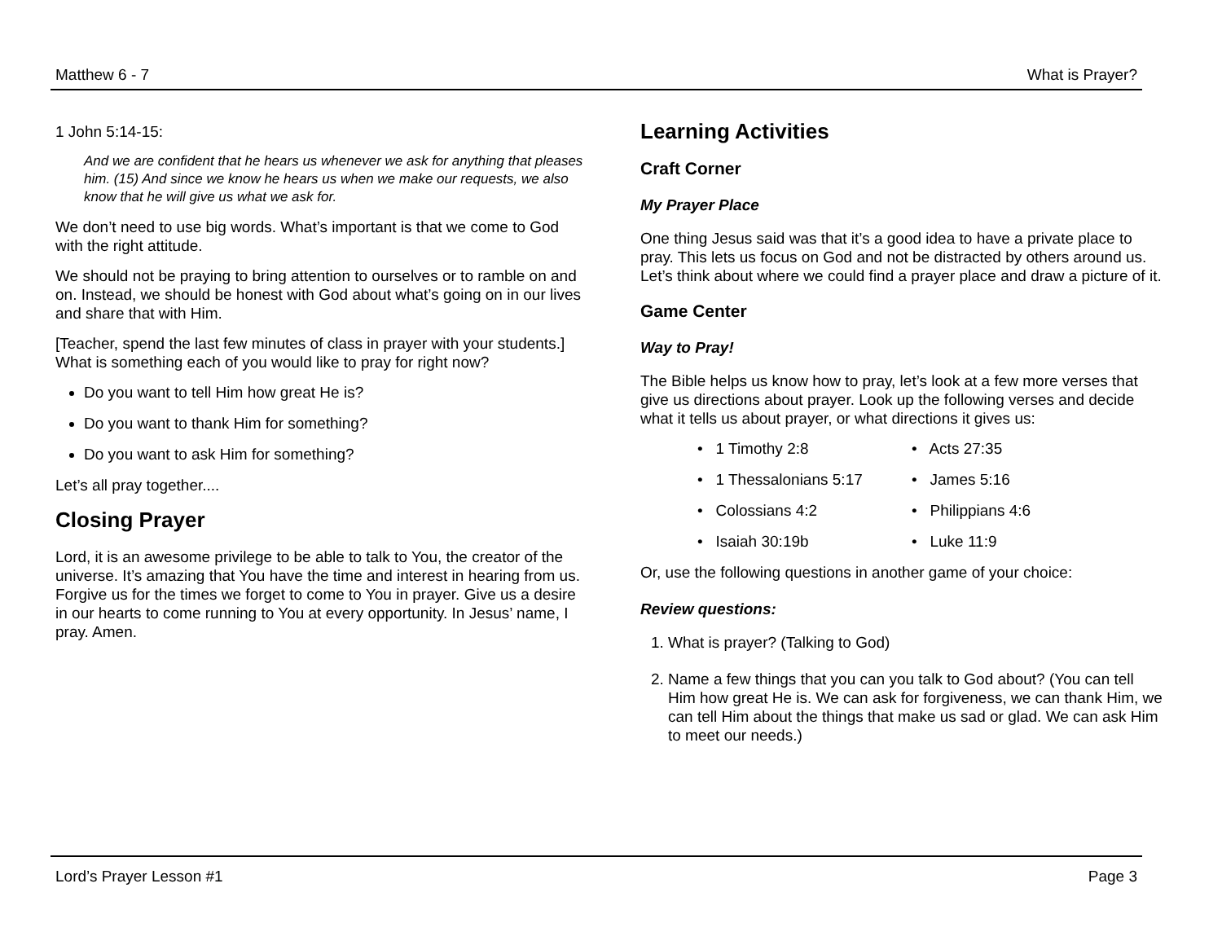Matthew 6 - 7 What is Prayer?
1 John 5:14-15:
And we are confident that he hears us whenever we ask for anything that pleases him. (15) And since we know he hears us when we make our requests, we also know that he will give us what we ask for.
We don’t need to use big words. What’s important is that we come to God with the right attitude.
We should not be praying to bring attention to ourselves or to ramble on and on. Instead, we should be honest with God about what’s going on in our lives and share that with Him.
[Teacher, spend the last few minutes of class in prayer with your students.] What is something each of you would like to pray for right now?
Do you want to tell Him how great He is?
Do you want to thank Him for something?
Do you want to ask Him for something?
Let’s all pray together....
Closing Prayer
Lord, it is an awesome privilege to be able to talk to You, the creator of the universe. It’s amazing that You have the time and interest in hearing from us. Forgive us for the times we forget to come to You in prayer. Give us a desire in our hearts to come running to You at every opportunity. In Jesus’ name, I pray. Amen.
Learning Activities
Craft Corner
My Prayer Place
One thing Jesus said was that it’s a good idea to have a private place to pray. This lets us focus on God and not be distracted by others around us. Let’s think about where we could find a prayer place and draw a picture of it.
Game Center
Way to Pray!
The Bible helps us know how to pray, let’s look at a few more verses that give us directions about prayer. Look up the following verses and decide what it tells us about prayer, or what directions it gives us:
• 1 Timothy 2:8
• Acts 27:35
• 1 Thessalonians 5:17
• James 5:16
• Colossians 4:2
• Philippians 4:6
• Isaiah 30:19b
• Luke 11:9
Or, use the following questions in another game of your choice:
Review questions:
1. What is prayer? (Talking to God)
2. Name a few things that you can you talk to God about? (You can tell Him how great He is. We can ask for forgiveness, we can thank Him, we can tell Him about the things that make us sad or glad. We can ask Him to meet our needs.)
Lord’s Prayer Lesson #1 Page 3